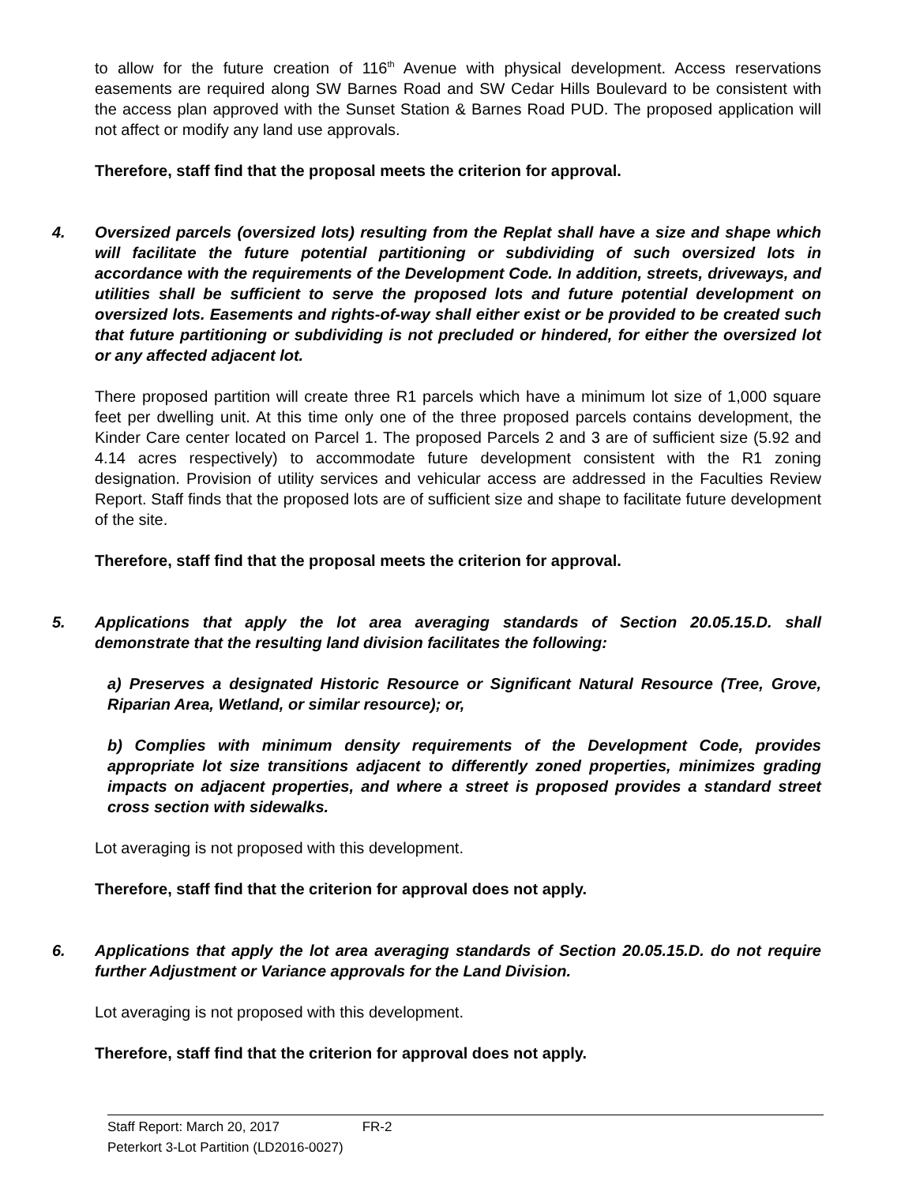to allow for the future creation of 116<sup>th</sup> Avenue with physical development. Access reservations easements are required along SW Barnes Road and SW Cedar Hills Boulevard to be consistent with the access plan approved with the Sunset Station & Barnes Road PUD. The proposed application will not affect or modify any land use approvals.
Therefore, staff find that the proposal meets the criterion for approval.
4. Oversized parcels (oversized lots) resulting from the Replat shall have a size and shape which will facilitate the future potential partitioning or subdividing of such oversized lots in accordance with the requirements of the Development Code. In addition, streets, driveways, and utilities shall be sufficient to serve the proposed lots and future potential development on oversized lots. Easements and rights-of-way shall either exist or be provided to be created such that future partitioning or subdividing is not precluded or hindered, for either the oversized lot or any affected adjacent lot.
There proposed partition will create three R1 parcels which have a minimum lot size of 1,000 square feet per dwelling unit. At this time only one of the three proposed parcels contains development, the Kinder Care center located on Parcel 1. The proposed Parcels 2 and 3 are of sufficient size (5.92 and 4.14 acres respectively) to accommodate future development consistent with the R1 zoning designation. Provision of utility services and vehicular access are addressed in the Faculties Review Report. Staff finds that the proposed lots are of sufficient size and shape to facilitate future development of the site.
Therefore, staff find that the proposal meets the criterion for approval.
5. Applications that apply the lot area averaging standards of Section 20.05.15.D. shall demonstrate that the resulting land division facilitates the following:
a) Preserves a designated Historic Resource or Significant Natural Resource (Tree, Grove, Riparian Area, Wetland, or similar resource); or,
b) Complies with minimum density requirements of the Development Code, provides appropriate lot size transitions adjacent to differently zoned properties, minimizes grading impacts on adjacent properties, and where a street is proposed provides a standard street cross section with sidewalks.
Lot averaging is not proposed with this development.
Therefore, staff find that the criterion for approval does not apply.
6. Applications that apply the lot area averaging standards of Section 20.05.15.D. do not require further Adjustment or Variance approvals for the Land Division.
Lot averaging is not proposed with this development.
Therefore, staff find that the criterion for approval does not apply.
Staff Report: March 20, 2017 FR-2
Peterkort 3-Lot Partition (LD2016-0027)